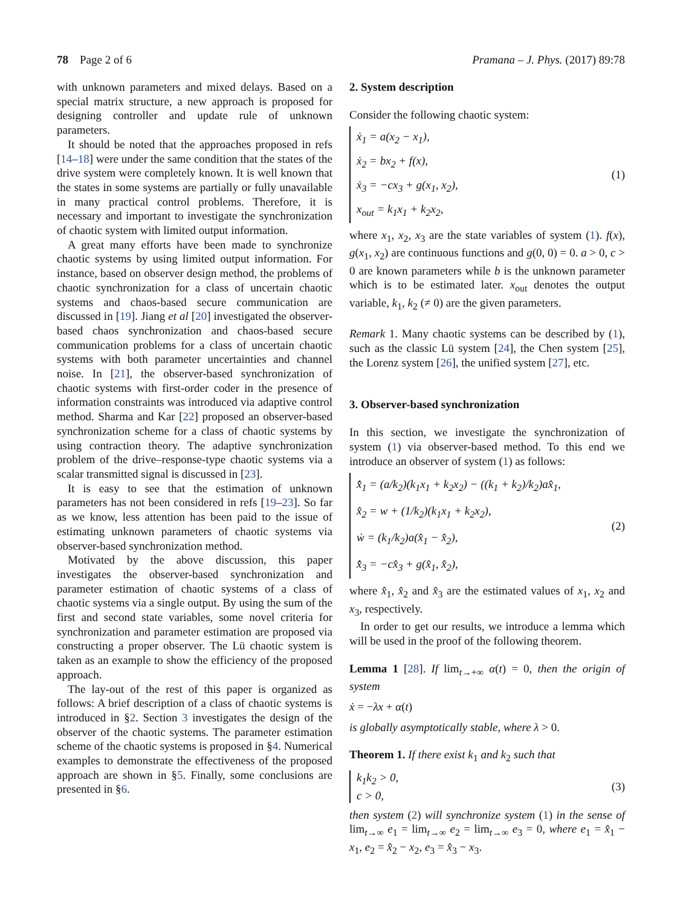78 Page 2 of 6 Pramana – J. Phys. (2017) 89:78
with unknown parameters and mixed delays. Based on a special matrix structure, a new approach is proposed for designing controller and update rule of unknown parameters.
It should be noted that the approaches proposed in refs [14–18] were under the same condition that the states of the drive system were completely known. It is well known that the states in some systems are partially or fully unavailable in many practical control problems. Therefore, it is necessary and important to investigate the synchronization of chaotic system with limited output information.
A great many efforts have been made to synchronize chaotic systems by using limited output information. For instance, based on observer design method, the problems of chaotic synchronization for a class of uncertain chaotic systems and chaos-based secure communication are discussed in [19]. Jiang et al [20] investigated the observer-based chaos synchronization and chaos-based secure communication problems for a class of uncertain chaotic systems with both parameter uncertainties and channel noise. In [21], the observer-based synchronization of chaotic systems with first-order coder in the presence of information constraints was introduced via adaptive control method. Sharma and Kar [22] proposed an observer-based synchronization scheme for a class of chaotic systems by using contraction theory. The adaptive synchronization problem of the drive–response-type chaotic systems via a scalar transmitted signal is discussed in [23].
It is easy to see that the estimation of unknown parameters has not been considered in refs [19–23]. So far as we know, less attention has been paid to the issue of estimating unknown parameters of chaotic systems via observer-based synchronization method.
Motivated by the above discussion, this paper investigates the observer-based synchronization and parameter estimation of chaotic systems of a class of chaotic systems via a single output. By using the sum of the first and second state variables, some novel criteria for synchronization and parameter estimation are proposed via constructing a proper observer. The Lü chaotic system is taken as an example to show the efficiency of the proposed approach.
The lay-out of the rest of this paper is organized as follows: A brief description of a class of chaotic systems is introduced in §2. Section 3 investigates the design of the observer of the chaotic systems. The parameter estimation scheme of the chaotic systems is proposed in §4. Numerical examples to demonstrate the effectiveness of the proposed approach are shown in §5. Finally, some conclusions are presented in §6.
2. System description
Consider the following chaotic system:
ẋ<sub>1</sub> = a(x<sub>2</sub> − x<sub>1</sub>),
ẋ<sub>2</sub> = bx<sub>2</sub> + f(x),
ẋ<sub>3</sub> = −cx<sub>3</sub> + g(x<sub>1</sub>, x<sub>2</sub>),
x<sub>out</sub> = k<sub>1</sub>x<sub>1</sub> + k<sub>2</sub>x<sub>2</sub>,
(1)
where x<sub>1</sub>, x<sub>2</sub>, x<sub>3</sub> are the state variables of system (1). f(x), g(x<sub>1</sub>, x<sub>2</sub>) are continuous functions and g(0, 0) = 0. a > 0, c > 0 are known parameters while b is the unknown parameter which is to be estimated later. x<sub>out</sub> denotes the output variable, k<sub>1</sub>, k<sub>2</sub> (≠ 0) are the given parameters.
Remark 1. Many chaotic systems can be described by (1), such as the classic Lü system [24], the Chen system [25], the Lorenz system [26], the unified system [27], etc.
3. Observer-based synchronization
In this section, we investigate the synchronization of system (1) via observer-based method. To this end we introduce an observer of system (1) as follows:
x̂̇<sub>1</sub> = (a/k<sub>2</sub>)(k<sub>1</sub>x<sub>1</sub> + k<sub>2</sub>x<sub>2</sub>) − ((k<sub>1</sub> + k<sub>2</sub>)/k<sub>2</sub>)ax̂<sub>1</sub>,
x̂<sub>2</sub> = w + (1/k<sub>2</sub>)(k<sub>1</sub>x<sub>1</sub> + k<sub>2</sub>x<sub>2</sub>),
ẇ = (k<sub>1</sub>/k<sub>2</sub>)a(x̂<sub>1</sub> − x̂<sub>2</sub>),
x̂̇<sub>3</sub> = −cx̂<sub>3</sub> + g(x̂<sub>1</sub>, x̂<sub>2</sub>),
(2)
where x̂<sub>1</sub>, x̂<sub>2</sub> and x̂<sub>3</sub> are the estimated values of x<sub>1</sub>, x<sub>2</sub> and x<sub>3</sub>, respectively.
In order to get our results, we introduce a lemma which will be used in the proof of the following theorem.
Lemma 1 [28]. If lim<sub>t→+∞</sub> α(t) = 0, then the origin of system
ẋ = −λx + α(t)
is globally asymptotically stable, where λ > 0.
Theorem 1. If there exist k<sub>1</sub> and k<sub>2</sub> such that
k<sub>1</sub>k<sub>2</sub> > 0,
c > 0,
(3)
then system (2) will synchronize system (1) in the sense of lim<sub>t→∞</sub> e<sub>1</sub> = lim<sub>t→∞</sub> e<sub>2</sub> = lim<sub>t→∞</sub> e<sub>3</sub> = 0, where e<sub>1</sub> = x̂<sub>1</sub> − x<sub>1</sub>, e<sub>2</sub> = x̂<sub>2</sub> − x<sub>2</sub>, e<sub>3</sub> = x̂<sub>3</sub> − x<sub>3</sub>.